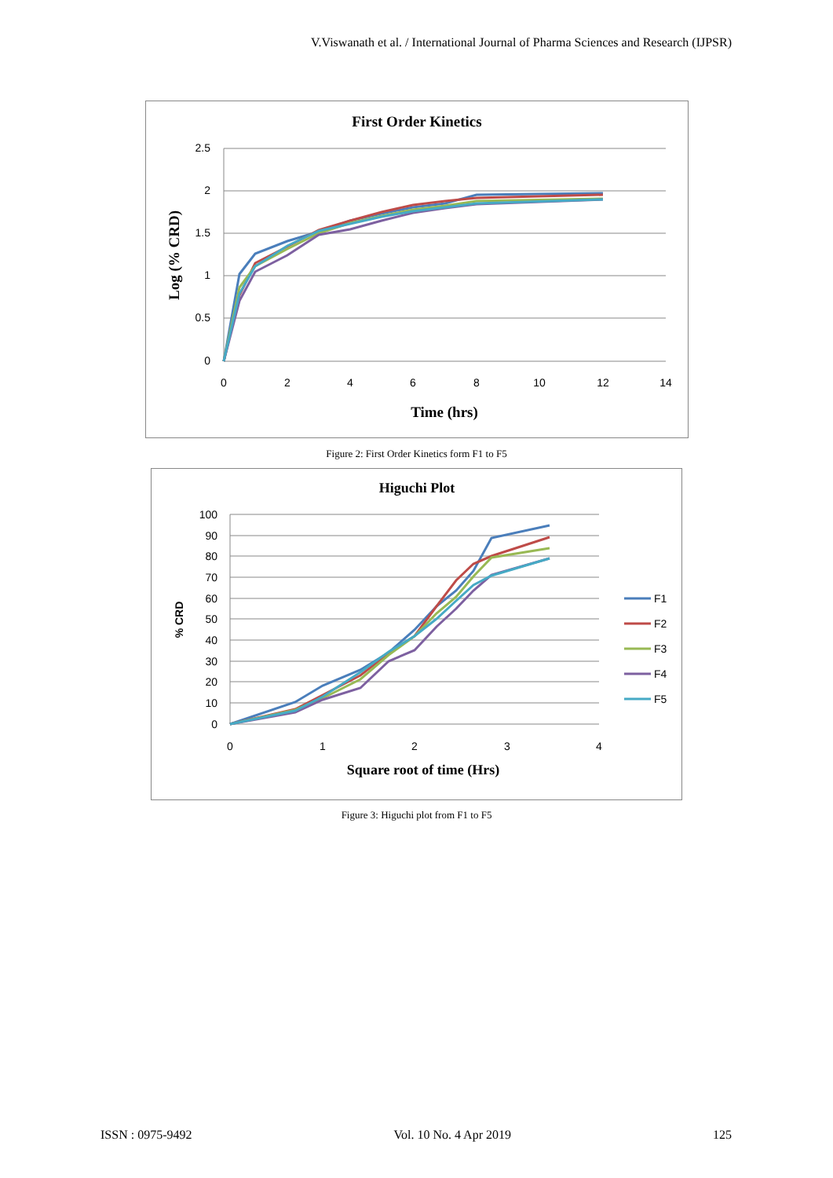V.Viswanath et al. / International Journal of Pharma Sciences and Research (IJPSR)
First Order Kinetics
2.5
2
1.5
1
0.5
0
0
2
4
6
8
10
12
14
Time (hrs)
Log (% CRD)
Figure 2: First Order Kinetics form F1 to F5
Higuchi Plot
100
90
80
70
60
50
40
30
20
10
0
0
1
2
3
4
Square root of time (Hrs)
% CRD
F1
F2
F3
F4
F5
Figure 3: Higuchi plot from F1 to F5
ISSN : 0975-9492 Vol. 10 No. 4 Apr 2019 125